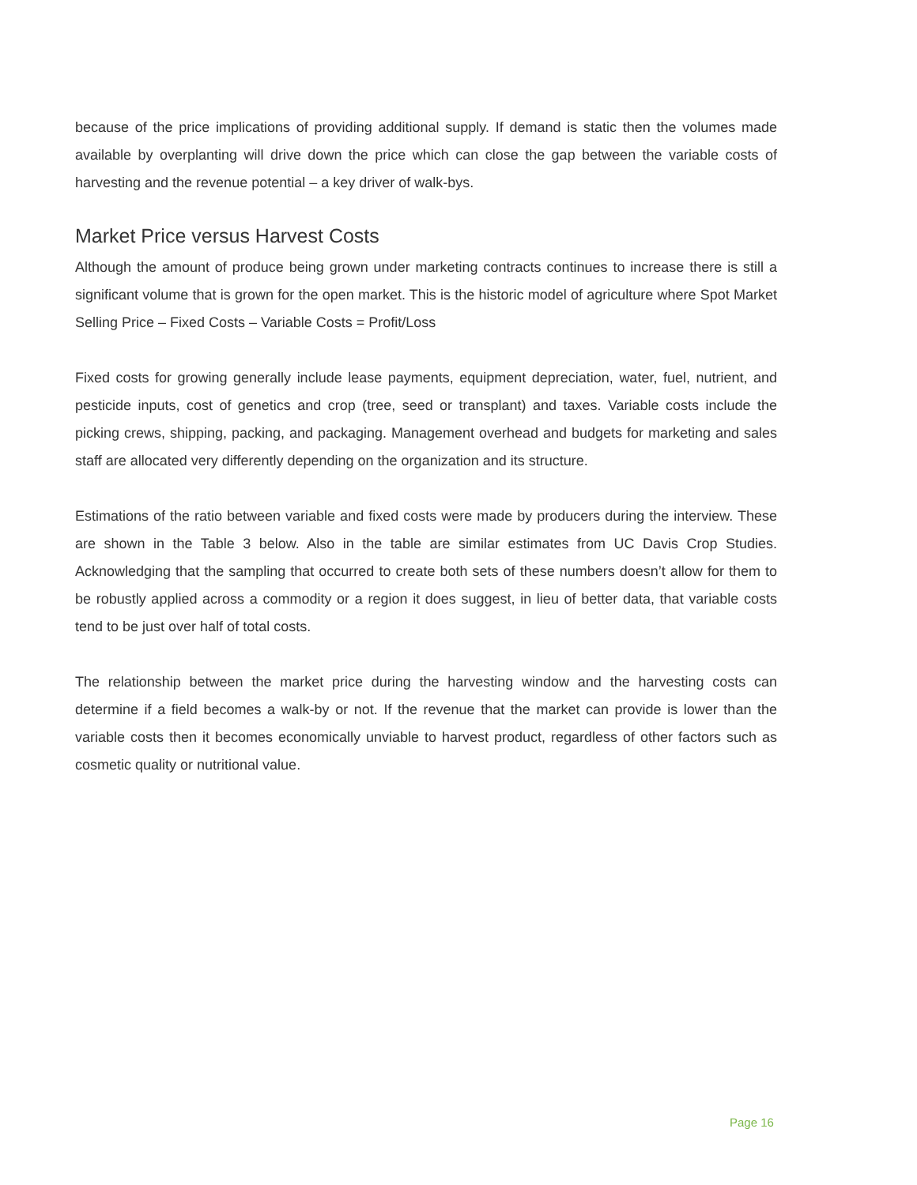because of the price implications of providing additional supply. If demand is static then the volumes made available by overplanting will drive down the price which can close the gap between the variable costs of harvesting and the revenue potential – a key driver of walk-bys.
Market Price versus Harvest Costs
Although the amount of produce being grown under marketing contracts continues to increase there is still a significant volume that is grown for the open market. This is the historic model of agriculture where Spot Market Selling Price – Fixed Costs – Variable Costs = Profit/Loss
Fixed costs for growing generally include lease payments, equipment depreciation, water, fuel, nutrient, and pesticide inputs, cost of genetics and crop (tree, seed or transplant) and taxes. Variable costs include the picking crews, shipping, packing, and packaging. Management overhead and budgets for marketing and sales staff are allocated very differently depending on the organization and its structure.
Estimations of the ratio between variable and fixed costs were made by producers during the interview. These are shown in the Table 3 below. Also in the table are similar estimates from UC Davis Crop Studies. Acknowledging that the sampling that occurred to create both sets of these numbers doesn’t allow for them to be robustly applied across a commodity or a region it does suggest, in lieu of better data, that variable costs tend to be just over half of total costs.
The relationship between the market price during the harvesting window and the harvesting costs can determine if a field becomes a walk-by or not. If the revenue that the market can provide is lower than the variable costs then it becomes economically unviable to harvest product, regardless of other factors such as cosmetic quality or nutritional value.
Page 16